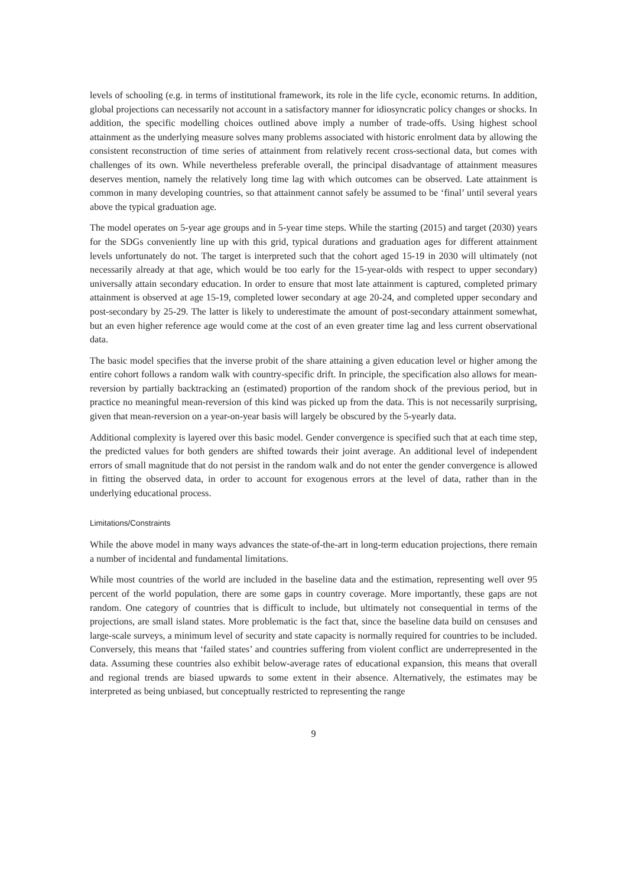levels of schooling (e.g. in terms of institutional framework, its role in the life cycle, economic returns. In addition, global projections can necessarily not account in a satisfactory manner for idiosyncratic policy changes or shocks. In addition, the specific modelling choices outlined above imply a number of trade-offs. Using highest school attainment as the underlying measure solves many problems associated with historic enrolment data by allowing the consistent reconstruction of time series of attainment from relatively recent cross-sectional data, but comes with challenges of its own. While nevertheless preferable overall, the principal disadvantage of attainment measures deserves mention, namely the relatively long time lag with which outcomes can be observed. Late attainment is common in many developing countries, so that attainment cannot safely be assumed to be ‘final’ until several years above the typical graduation age.
The model operates on 5-year age groups and in 5-year time steps. While the starting (2015) and target (2030) years for the SDGs conveniently line up with this grid, typical durations and graduation ages for different attainment levels unfortunately do not. The target is interpreted such that the cohort aged 15-19 in 2030 will ultimately (not necessarily already at that age, which would be too early for the 15-year-olds with respect to upper secondary) universally attain secondary education. In order to ensure that most late attainment is captured, completed primary attainment is observed at age 15-19, completed lower secondary at age 20-24, and completed upper secondary and post-secondary by 25-29. The latter is likely to underestimate the amount of post-secondary attainment somewhat, but an even higher reference age would come at the cost of an even greater time lag and less current observational data.
The basic model specifies that the inverse probit of the share attaining a given education level or higher among the entire cohort follows a random walk with country-specific drift. In principle, the specification also allows for mean-reversion by partially backtracking an (estimated) proportion of the random shock of the previous period, but in practice no meaningful mean-reversion of this kind was picked up from the data. This is not necessarily surprising, given that mean-reversion on a year-on-year basis will largely be obscured by the 5-yearly data.
Additional complexity is layered over this basic model. Gender convergence is specified such that at each time step, the predicted values for both genders are shifted towards their joint average. An additional level of independent errors of small magnitude that do not persist in the random walk and do not enter the gender convergence is allowed in fitting the observed data, in order to account for exogenous errors at the level of data, rather than in the underlying educational process.
Limitations/Constraints
While the above model in many ways advances the state-of-the-art in long-term education projections, there remain a number of incidental and fundamental limitations.
While most countries of the world are included in the baseline data and the estimation, representing well over 95 percent of the world population, there are some gaps in country coverage. More importantly, these gaps are not random. One category of countries that is difficult to include, but ultimately not consequential in terms of the projections, are small island states. More problematic is the fact that, since the baseline data build on censuses and large-scale surveys, a minimum level of security and state capacity is normally required for countries to be included. Conversely, this means that ‘failed states’ and countries suffering from violent conflict are underrepresented in the data. Assuming these countries also exhibit below-average rates of educational expansion, this means that overall and regional trends are biased upwards to some extent in their absence. Alternatively, the estimates may be interpreted as being unbiased, but conceptually restricted to representing the range
9